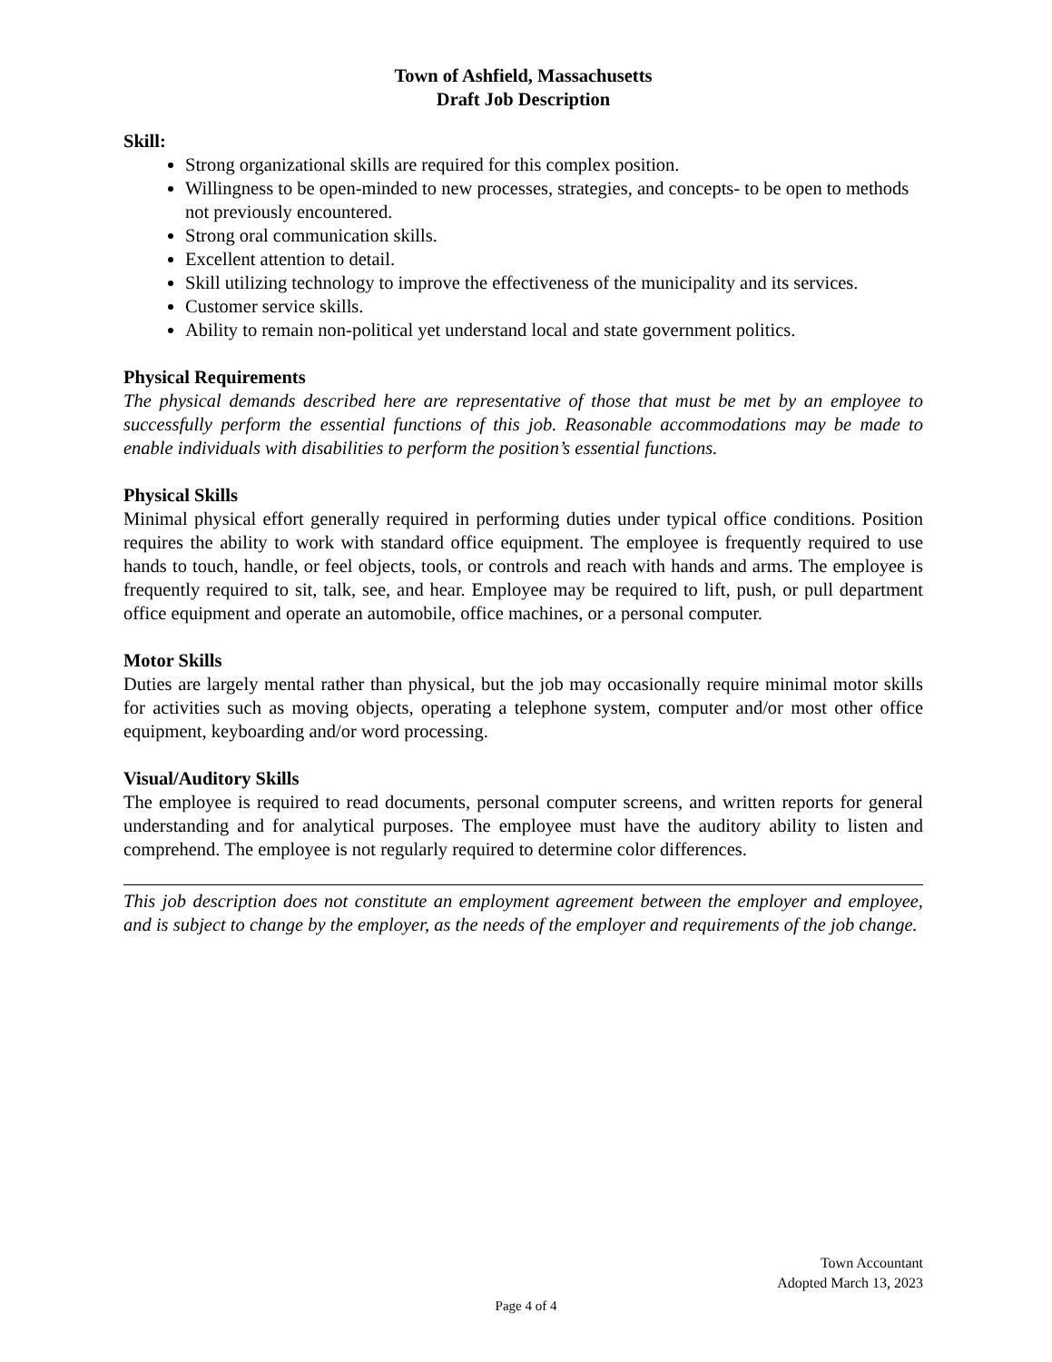Town of Ashfield, Massachusetts
Draft Job Description
Skill:
Strong organizational skills are required for this complex position.
Willingness to be open-minded to new processes, strategies, and concepts- to be open to methods not previously encountered.
Strong oral communication skills.
Excellent attention to detail.
Skill utilizing technology to improve the effectiveness of the municipality and its services.
Customer service skills.
Ability to remain non-political yet understand local and state government politics.
Physical Requirements
The physical demands described here are representative of those that must be met by an employee to successfully perform the essential functions of this job. Reasonable accommodations may be made to enable individuals with disabilities to perform the position’s essential functions.
Physical Skills
Minimal physical effort generally required in performing duties under typical office conditions. Position requires the ability to work with standard office equipment. The employee is frequently required to use hands to touch, handle, or feel objects, tools, or controls and reach with hands and arms. The employee is frequently required to sit, talk, see, and hear. Employee may be required to lift, push, or pull department office equipment and operate an automobile, office machines, or a personal computer.
Motor Skills
Duties are largely mental rather than physical, but the job may occasionally require minimal motor skills for activities such as moving objects, operating a telephone system, computer and/or most other office equipment, keyboarding and/or word processing.
Visual/Auditory Skills
The employee is required to read documents, personal computer screens, and written reports for general understanding and for analytical purposes. The employee must have the auditory ability to listen and comprehend. The employee is not regularly required to determine color differences.
This job description does not constitute an employment agreement between the employer and employee, and is subject to change by the employer, as the needs of the employer and requirements of the job change.
Town Accountant
Adopted March 13, 2023
Page 4 of 4